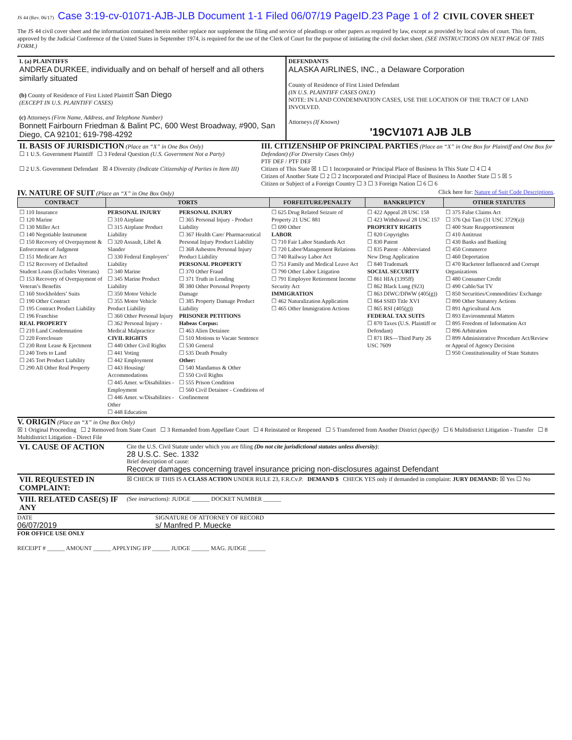JS 44 (Rev. 06/17) Case 3:19-cv-01071-AJB-JLB Document 1-1 Filed 06/07/19 PageID.23 Page 1 of 2 CIVIL COVER SHEET
The JS 44 civil cover sheet and the information contained herein neither replace nor supplement the filing and service of pleadings or other papers as required by law, except as provided by local rules of court. This form, approved by the Judicial Conference of the United States in September 1974, is required for the use of the Clerk of Court for the purpose of initiating the civil docket sheet. (SEE INSTRUCTIONS ON NEXT PAGE OF THIS FORM.)
| I. (a) PLAINTIFFS ANDREA DURKEE, individually and on behalf of herself and all others similarly situated (b) County of Residence of First Listed Plaintiff San Diego (EXCEPT IN U.S. PLAINTIFF CASES) (c) Attorneys (Firm Name, Address, and Telephone Number) Bonnett Fairbourn Friedman & Balint PC, 600 West Broadway, #900, San Diego, CA 92101; 619-798-4292 | DEFENDANTS ALASKA AIRLINES, INC., a Delaware Corporation County of Residence of First Listed Defendant (IN U.S. PLAINTIFF CASES ONLY) NOTE: IN LAND CONDEMNATION CASES, USE THE LOCATION OF THE TRACT OF LAND INVOLVED. Attorneys (If Known) '19CV1071 AJB JLB |
| II. BASIS OF JURISDICTION (Place an “X” in One Box Only) ☐ 1 U.S. Government Plaintiff ☐ 3 Federal Question (U.S. Government Not a Party) ☐ 2 U.S. Government Defendant ☒ 4 Diversity (Indicate Citizenship of Parties in Item III) | III. CITIZENSHIP OF PRINCIPAL PARTIES (Place an “X” in One Box for Plaintiff and One Box for Defendant) (For Diversity Cases Only) PTF DEF / PTF DEF Citizen of This State ☒ 1 ☐ 1 Incorporated or Principal Place of Business In This State ☐ 4 ☐ 4 Citizen of Another State ☐ 2 ☐ 2 Incorporated and Principal Place of Business In Another State ☐ 5 ☒ 5 Citizen or Subject of a Foreign Country ☐ 3 ☐ 3 Foreign Nation ☐ 6 ☐ 6 |
IV. NATURE OF SUIT (Place an “X” in One Box Only) Click here for: Nature of Suit Code Descriptions.
| CONTRACT | TORTS | | FORFEITURE/PENALTY | BANKRUPTCY | OTHER STATUTES |
| --- | --- | --- | --- | --- | --- |
| ☐ 110 Insurance ☐ 120 Marine ☐ 130 Miller Act ☐ 140 Negotiable Instrument ☐ 150 Recovery of Overpayment & Enforcement of Judgment ☐ 151 Medicare Act ☐ 152 Recovery of Defaulted Student Loans (Excludes Veterans) ☐ 153 Recovery of Overpayment of Veteran’s Benefits ☐ 160 Stockholders’ Suits ☐ 190 Other Contract ☐ 195 Contract Product Liability ☐ 196 Franchise REAL PROPERTY ☐ 210 Land Condemnation ☐ 220 Foreclosure ☐ 230 Rent Lease & Ejectment ☐ 240 Torts to Land ☐ 245 Tort Product Liability ☐ 290 All Other Real Property | PERSONAL INJURY ☐ 310 Airplane ☐ 315 Airplane Product Liability ☐ 320 Assault, Libel & Slander ☐ 330 Federal Employers’ Liability ☐ 340 Marine ☐ 345 Marine Product Liability ☐ 350 Motor Vehicle ☐ 355 Motor Vehicle Product Liability ☐ 360 Other Personal Injury ☐ 362 Personal Injury - Medical Malpractice CIVIL RIGHTS ☐ 440 Other Civil Rights ☐ 441 Voting ☐ 442 Employment ☐ 443 Housing/ Accommodations ☐ 445 Amer. w/Disabilities - Employment ☐ 446 Amer. w/Disabilities - Other ☐ 448 Education | PERSONAL INJURY ☐ 365 Personal Injury - Product Liability ☐ 367 Health Care/ Pharmaceutical Personal Injury Product Liability ☐ 368 Asbestos Personal Injury Product Liability PERSONAL PROPERTY ☐ 370 Other Fraud ☐ 371 Truth in Lending ☒ 380 Other Personal Property Damage ☐ 385 Property Damage Product Liability PRISONER PETITIONS Habeas Corpus: ☐ 463 Alien Detainee ☐ 510 Motions to Vacate Sentence ☐ 530 General ☐ 535 Death Penalty Other: ☐ 540 Mandamus & Other ☐ 550 Civil Rights ☐ 555 Prison Condition ☐ 560 Civil Detainee - Conditions of Confinement | ☐ 625 Drug Related Seizure of Property 21 USC 881 ☐ 690 Other LABOR ☐ 710 Fair Labor Standards Act ☐ 720 Labor/Management Relations ☐ 740 Railway Labor Act ☐ 751 Family and Medical Leave Act ☐ 790 Other Labor Litigation ☐ 791 Employee Retirement Income Security Act IMMIGRATION ☐ 462 Naturalization Application ☐ 465 Other Immigration Actions | ☐ 422 Appeal 28 USC 158 ☐ 423 Withdrawal 28 USC 157 PROPERTY RIGHTS ☐ 820 Copyrights ☐ 830 Patent ☐ 835 Patent - Abbreviated New Drug Application ☐ 840 Trademark SOCIAL SECURITY ☐ 861 HIA (1395ff) ☐ 862 Black Lung (923) ☐ 863 DIWC/DIWW (405(g)) ☐ 864 SSID Title XVI ☐ 865 RSI (405(g)) FEDERAL TAX SUITS ☐ 870 Taxes (U.S. Plaintiff or Defendant) ☐ 871 IRS—Third Party 26 USC 7609 | ☐ 375 False Claims Act ☐ 376 Qui Tam (31 USC 3729(a)) ☐ 400 State Reapportionment ☐ 410 Antitrust ☐ 430 Banks and Banking ☐ 450 Commerce ☐ 460 Deportation ☐ 470 Racketeer Influenced and Corrupt Organizations ☐ 480 Consumer Credit ☐ 490 Cable/Sat TV ☐ 850 Securities/Commodities/ Exchange ☐ 890 Other Statutory Actions ☐ 891 Agricultural Acts ☐ 893 Environmental Matters ☐ 895 Freedom of Information Act ☐ 896 Arbitration ☐ 899 Administrative Procedure Act/Review or Appeal of Agency Decision ☐ 950 Constitutionality of State Statutes |
V. ORIGIN (Place an “X” in One Box Only)
☒ 1 Original Proceeding ☐ 2 Removed from State Court ☐ 3 Remanded from Appellate Court ☐ 4 Reinstated or Reopened ☐ 5 Transferred from Another District (specify) ☐ 6 Multidistrict Litigation - Transfer ☐ 8 Multidistrict Litigation - Direct File
| VI. CAUSE OF ACTION | Cite the U.S. Civil Statute under which you are filing (Do not cite jurisdictional statutes unless diversity) : 28 U.S.C. Sec. 1332 Brief description of cause: Recover damages concerning travel insurance pricing non-disclosures against Defendant |
| VII. REQUESTED IN COMPLAINT: | ☒ CHECK IF THIS IS A CLASS ACTION UNDER RULE 23, F.R.Cv.P. DEMAND $ CHECK YES only if demanded in complaint: JURY DEMAND: ☒ Yes ☐ No |
| VIII. RELATED CASE(S) IF ANY | (See instructions): JUDGE ______ DOCKET NUMBER ______ |
DATE
06/07/2019
SIGNATURE OF ATTORNEY OF RECORD
s/ Manfred P. Muecke
FOR OFFICE USE ONLY
RECEIPT # ______ AMOUNT ______ APPLYING IFP ______ JUDGE ______ MAG. JUDGE ______